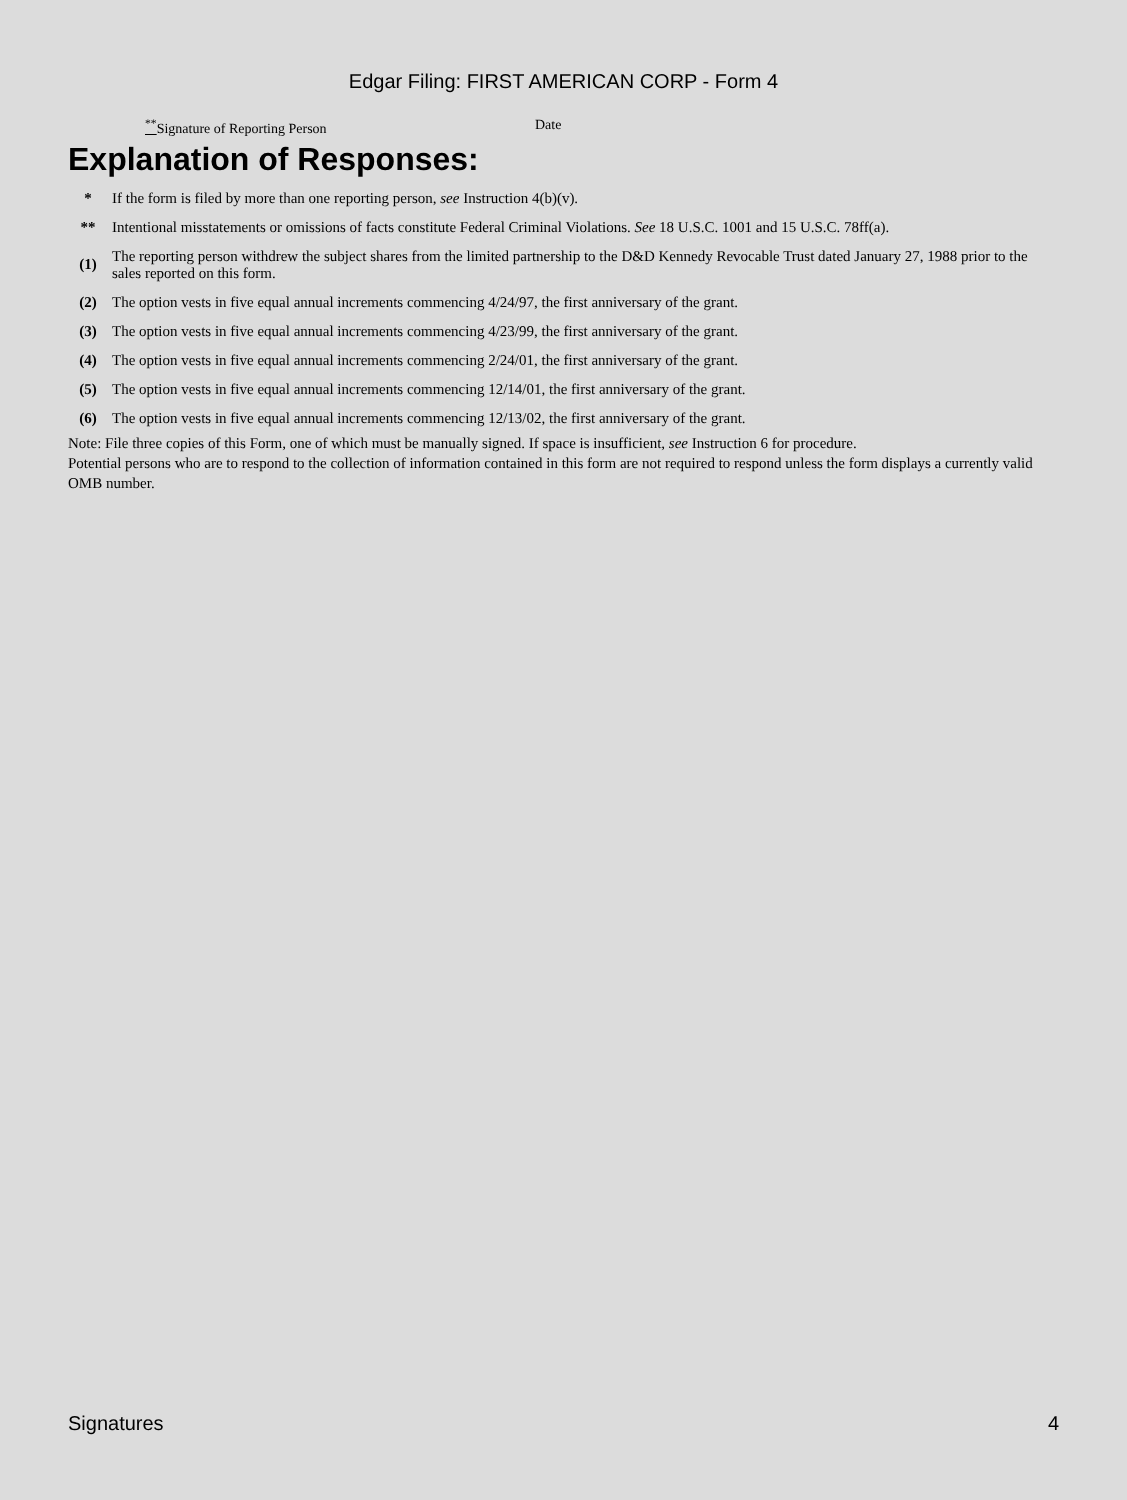Edgar Filing: FIRST AMERICAN CORP - Form 4
<sup>**</sup> Signature of Reporting Person Date
Explanation of Responses:
| * | If the form is filed by more than one reporting person, see Instruction 4(b)(v). |
| ** | Intentional misstatements or omissions of facts constitute Federal Criminal Violations. See 18 U.S.C. 1001 and 15 U.S.C. 78ff(a). |
| (1) | The reporting person withdrew the subject shares from the limited partnership to the D&D Kennedy Revocable Trust dated January 27, 1988 prior to the sales reported on this form. |
| (2) | The option vests in five equal annual increments commencing 4/24/97, the first anniversary of the grant. |
| (3) | The option vests in five equal annual increments commencing 4/23/99, the first anniversary of the grant. |
| (4) | The option vests in five equal annual increments commencing 2/24/01, the first anniversary of the grant. |
| (5) | The option vests in five equal annual increments commencing 12/14/01, the first anniversary of the grant. |
| (6) | The option vests in five equal annual increments commencing 12/13/02, the first anniversary of the grant. |
Note: File three copies of this Form, one of which must be manually signed. If space is insufficient, see Instruction 6 for procedure.
Potential persons who are to respond to the collection of information contained in this form are not required to respond unless the form displays a currently valid OMB number.
Signatures 4